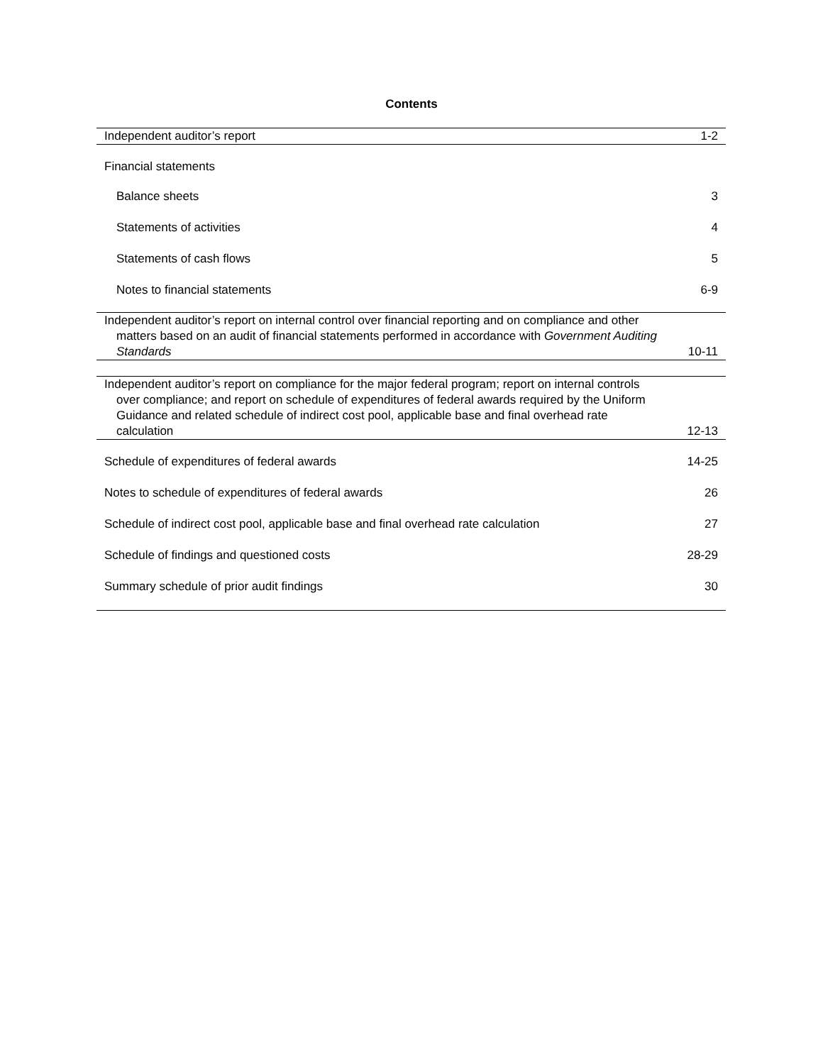Contents
| Independent auditor’s report | 1-2 |
| Financial statements | |
| Balance sheets | 3 |
| Statements of activities | 4 |
| Statements of cash flows | 5 |
| Notes to financial statements | 6-9 |
| Independent auditor’s report on internal control over financial reporting and on compliance and other matters based on an audit of financial statements performed in accordance with Government Auditing Standards | 10-11 |
| Independent auditor’s report on compliance for the major federal program; report on internal controls over compliance; and report on schedule of expenditures of federal awards required by the Uniform Guidance and related schedule of indirect cost pool, applicable base and final overhead rate calculation | 12-13 |
| Schedule of expenditures of federal awards | 14-25 |
| Notes to schedule of expenditures of federal awards | 26 |
| Schedule of indirect cost pool, applicable base and final overhead rate calculation | 27 |
| Schedule of findings and questioned costs | 28-29 |
| Summary schedule of prior audit findings | 30 |